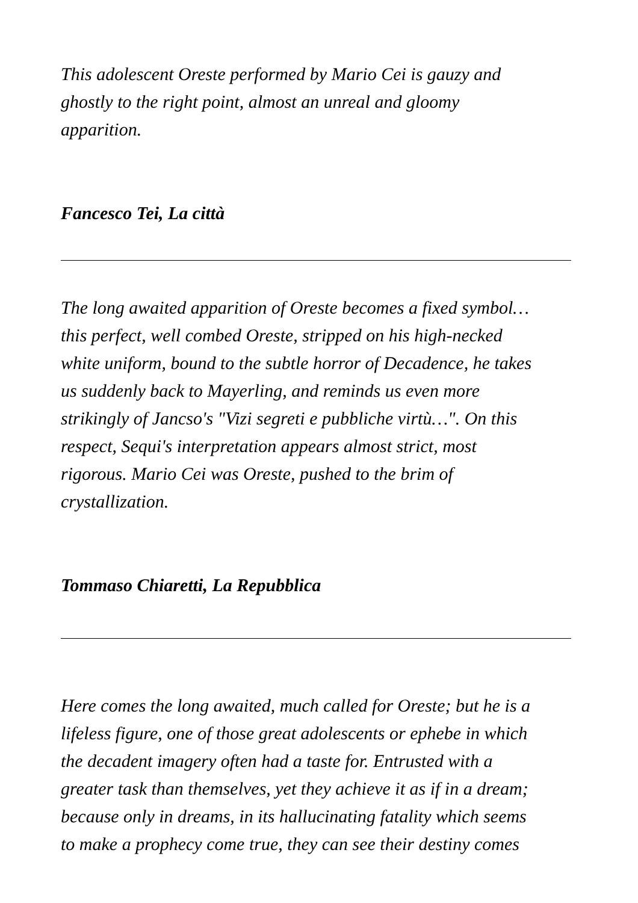This adolescent Oreste performed by Mario Cei is gauzy and
ghostly to the right point, almost an unreal and gloomy
apparition.
Fancesco Tei, La città
The long awaited apparition of Oreste becomes a fixed symbol…
this perfect, well combed Oreste, stripped on his high-necked
white uniform, bound to the subtle horror of Decadence, he takes
us suddenly back to Mayerling, and reminds us even more
strikingly of Jancso's "Vizi segreti e pubbliche virtù…". On this
respect, Sequi's interpretation appears almost strict, most
rigorous. Mario Cei was Oreste, pushed to the brim of
crystallization.
Tommaso Chiaretti, La Repubblica
Here comes the long awaited, much called for Oreste; but he is a
lifeless figure, one of those great adolescents or ephebe in which
the decadent imagery often had a taste for. Entrusted with a
greater task than themselves, yet they achieve it as if in a dream;
because only in dreams, in its hallucinating fatality which seems
to make a prophecy come true, they can see their destiny comes